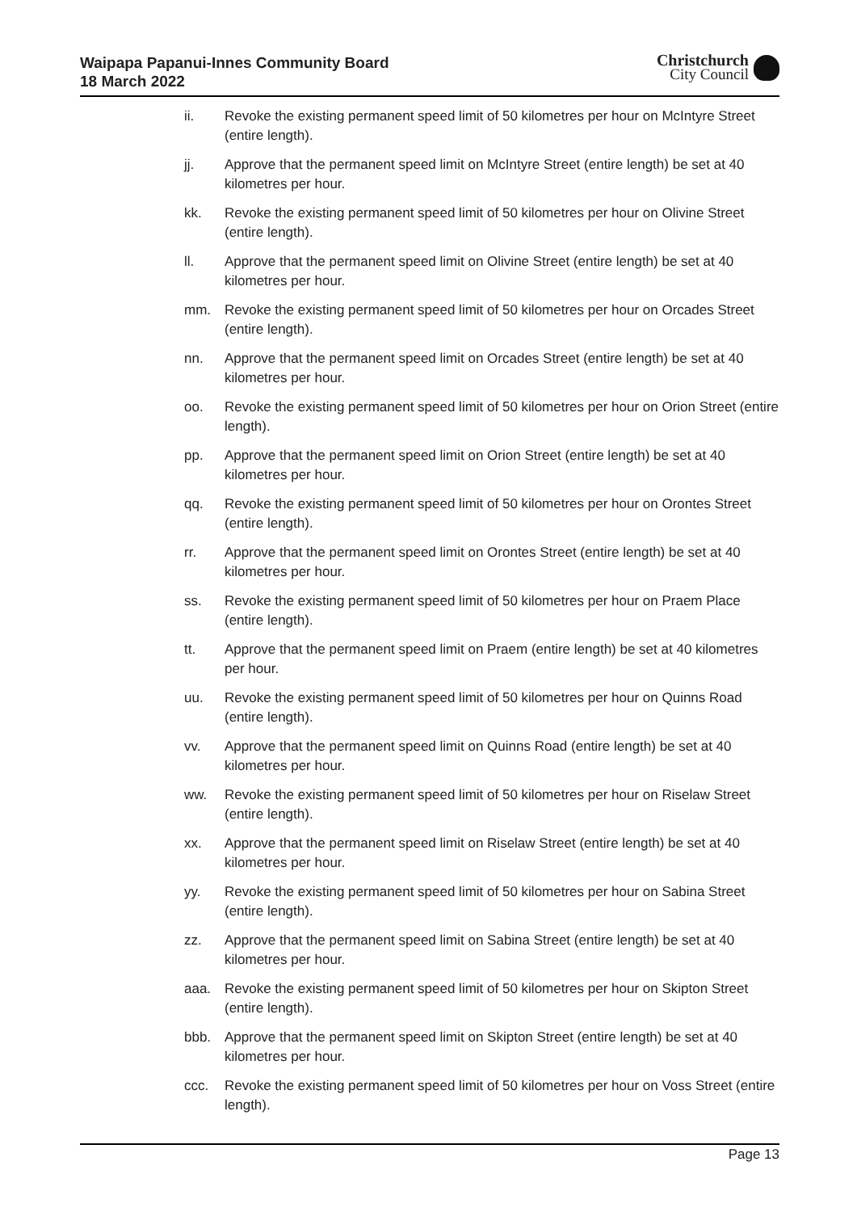Waipapa Papanui-Innes Community Board
18 March 2022
Christchurch
City Council
ii. Revoke the existing permanent speed limit of 50 kilometres per hour on McIntyre Street (entire length).
jj. Approve that the permanent speed limit on McIntyre Street (entire length) be set at 40 kilometres per hour.
kk. Revoke the existing permanent speed limit of 50 kilometres per hour on Olivine Street (entire length).
ll. Approve that the permanent speed limit on Olivine Street (entire length) be set at 40 kilometres per hour.
mm. Revoke the existing permanent speed limit of 50 kilometres per hour on Orcades Street (entire length).
nn. Approve that the permanent speed limit on Orcades Street (entire length) be set at 40 kilometres per hour.
oo. Revoke the existing permanent speed limit of 50 kilometres per hour on Orion Street (entire length).
pp. Approve that the permanent speed limit on Orion Street (entire length) be set at 40 kilometres per hour.
qq. Revoke the existing permanent speed limit of 50 kilometres per hour on Orontes Street (entire length).
rr. Approve that the permanent speed limit on Orontes Street (entire length) be set at 40 kilometres per hour.
ss. Revoke the existing permanent speed limit of 50 kilometres per hour on Praem Place (entire length).
tt. Approve that the permanent speed limit on Praem (entire length) be set at 40 kilometres per hour.
uu. Revoke the existing permanent speed limit of 50 kilometres per hour on Quinns Road (entire length).
vv. Approve that the permanent speed limit on Quinns Road (entire length) be set at 40 kilometres per hour.
ww. Revoke the existing permanent speed limit of 50 kilometres per hour on Riselaw Street (entire length).
xx. Approve that the permanent speed limit on Riselaw Street (entire length) be set at 40 kilometres per hour.
yy. Revoke the existing permanent speed limit of 50 kilometres per hour on Sabina Street (entire length).
zz. Approve that the permanent speed limit on Sabina Street (entire length) be set at 40 kilometres per hour.
aaa. Revoke the existing permanent speed limit of 50 kilometres per hour on Skipton Street (entire length).
bbb. Approve that the permanent speed limit on Skipton Street (entire length) be set at 40 kilometres per hour.
ccc. Revoke the existing permanent speed limit of 50 kilometres per hour on Voss Street (entire length).
Page 13